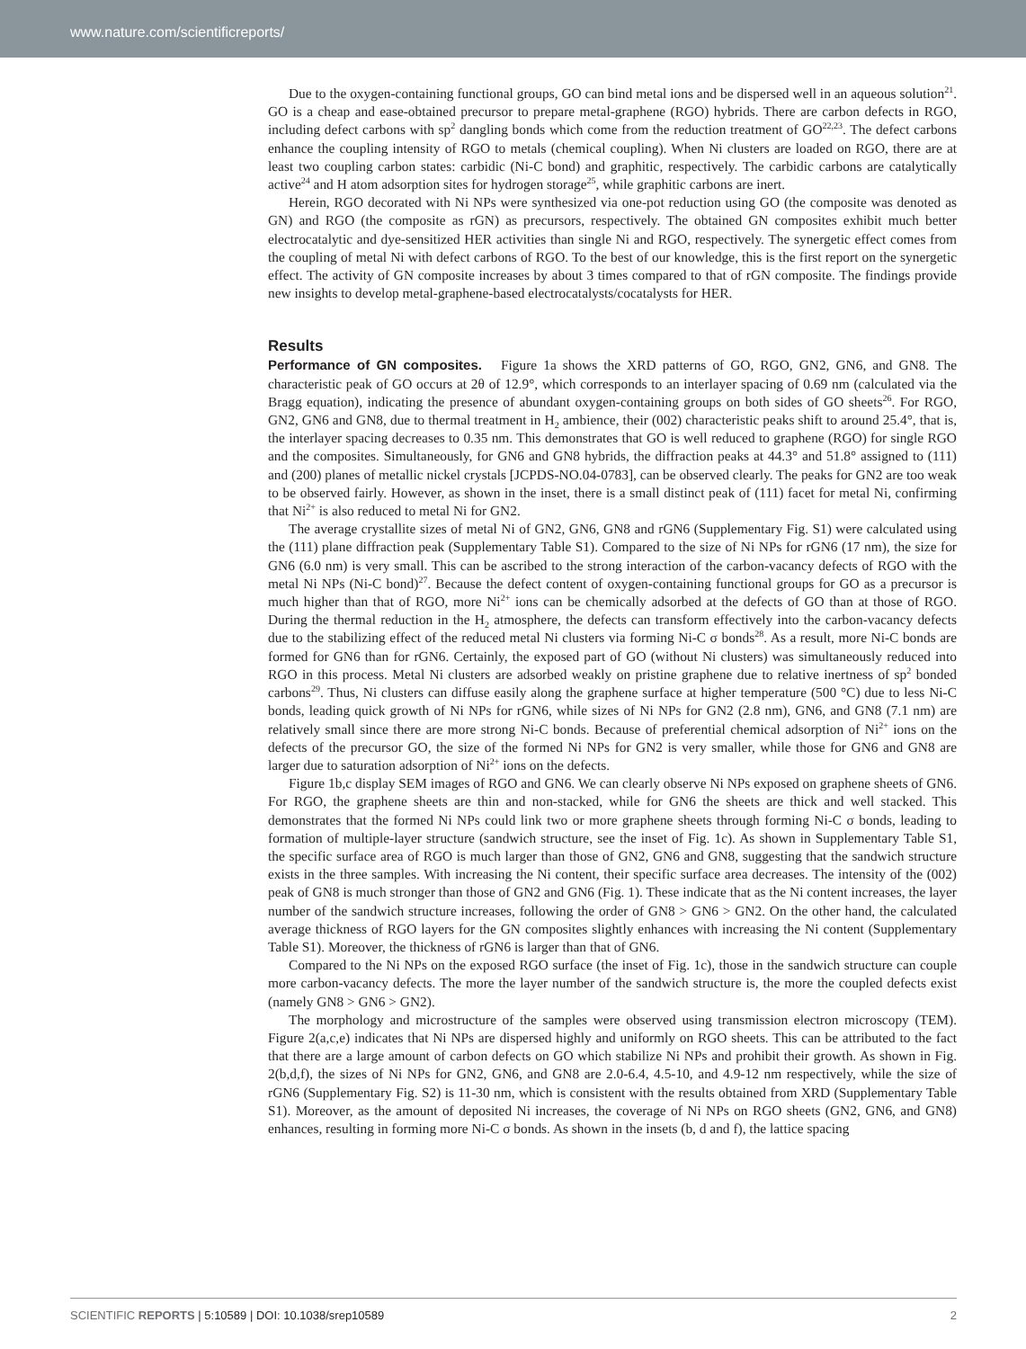www.nature.com/scientificreports/
Due to the oxygen-containing functional groups, GO can bind metal ions and be dispersed well in an aqueous solution<sup>21</sup>. GO is a cheap and ease-obtained precursor to prepare metal-graphene (RGO) hybrids. There are carbon defects in RGO, including defect carbons with sp<sup>2</sup> dangling bonds which come from the reduction treatment of GO<sup>22,23</sup>. The defect carbons enhance the coupling intensity of RGO to metals (chemical coupling). When Ni clusters are loaded on RGO, there are at least two coupling carbon states: carbidic (Ni-C bond) and graphitic, respectively. The carbidic carbons are catalytically active<sup>24</sup> and H atom adsorption sites for hydrogen storage<sup>25</sup>, while graphitic carbons are inert.
Herein, RGO decorated with Ni NPs were synthesized via one-pot reduction using GO (the composite was denoted as GN) and RGO (the composite as rGN) as precursors, respectively. The obtained GN composites exhibit much better electrocatalytic and dye-sensitized HER activities than single Ni and RGO, respectively. The synergetic effect comes from the coupling of metal Ni with defect carbons of RGO. To the best of our knowledge, this is the first report on the synergetic effect. The activity of GN composite increases by about 3 times compared to that of rGN composite. The findings provide new insights to develop metal-graphene-based electrocatalysts/cocatalysts for HER.
Results
Performance of GN composites. Figure 1a shows the XRD patterns of GO, RGO, GN2, GN6, and GN8. The characteristic peak of GO occurs at 2θ of 12.9°, which corresponds to an interlayer spacing of 0.69 nm (calculated via the Bragg equation), indicating the presence of abundant oxygen-containing groups on both sides of GO sheets<sup>26</sup>. For RGO, GN2, GN6 and GN8, due to thermal treatment in H<sub>2</sub> ambience, their (002) characteristic peaks shift to around 25.4°, that is, the interlayer spacing decreases to 0.35 nm. This demonstrates that GO is well reduced to graphene (RGO) for single RGO and the composites. Simultaneously, for GN6 and GN8 hybrids, the diffraction peaks at 44.3° and 51.8° assigned to (111) and (200) planes of metallic nickel crystals [JCPDS-NO.04-0783], can be observed clearly. The peaks for GN2 are too weak to be observed fairly. However, as shown in the inset, there is a small distinct peak of (111) facet for metal Ni, confirming that Ni<sup>2+</sup> is also reduced to metal Ni for GN2.
The average crystallite sizes of metal Ni of GN2, GN6, GN8 and rGN6 (Supplementary Fig. S1) were calculated using the (111) plane diffraction peak (Supplementary Table S1). Compared to the size of Ni NPs for rGN6 (17 nm), the size for GN6 (6.0 nm) is very small. This can be ascribed to the strong interaction of the carbon-vacancy defects of RGO with the metal Ni NPs (Ni-C bond)<sup>27</sup>. Because the defect content of oxygen-containing functional groups for GO as a precursor is much higher than that of RGO, more Ni<sup>2+</sup> ions can be chemically adsorbed at the defects of GO than at those of RGO. During the thermal reduction in the H<sub>2</sub> atmosphere, the defects can transform effectively into the carbon-vacancy defects due to the stabilizing effect of the reduced metal Ni clusters via forming Ni-C σ bonds<sup>28</sup>. As a result, more Ni-C bonds are formed for GN6 than for rGN6. Certainly, the exposed part of GO (without Ni clusters) was simultaneously reduced into RGO in this process. Metal Ni clusters are adsorbed weakly on pristine graphene due to relative inertness of sp<sup>2</sup> bonded carbons<sup>29</sup>. Thus, Ni clusters can diffuse easily along the graphene surface at higher temperature (500 °C) due to less Ni-C bonds, leading quick growth of Ni NPs for rGN6, while sizes of Ni NPs for GN2 (2.8 nm), GN6, and GN8 (7.1 nm) are relatively small since there are more strong Ni-C bonds. Because of preferential chemical adsorption of Ni<sup>2+</sup> ions on the defects of the precursor GO, the size of the formed Ni NPs for GN2 is very smaller, while those for GN6 and GN8 are larger due to saturation adsorption of Ni<sup>2+</sup> ions on the defects.
Figure 1b,c display SEM images of RGO and GN6. We can clearly observe Ni NPs exposed on graphene sheets of GN6. For RGO, the graphene sheets are thin and non-stacked, while for GN6 the sheets are thick and well stacked. This demonstrates that the formed Ni NPs could link two or more graphene sheets through forming Ni-C σ bonds, leading to formation of multiple-layer structure (sandwich structure, see the inset of Fig. 1c). As shown in Supplementary Table S1, the specific surface area of RGO is much larger than those of GN2, GN6 and GN8, suggesting that the sandwich structure exists in the three samples. With increasing the Ni content, their specific surface area decreases. The intensity of the (002) peak of GN8 is much stronger than those of GN2 and GN6 (Fig. 1). These indicate that as the Ni content increases, the layer number of the sandwich structure increases, following the order of GN8 > GN6 > GN2. On the other hand, the calculated average thickness of RGO layers for the GN composites slightly enhances with increasing the Ni content (Supplementary Table S1). Moreover, the thickness of rGN6 is larger than that of GN6.
Compared to the Ni NPs on the exposed RGO surface (the inset of Fig. 1c), those in the sandwich structure can couple more carbon-vacancy defects. The more the layer number of the sandwich structure is, the more the coupled defects exist (namely GN8 > GN6 > GN2).
The morphology and microstructure of the samples were observed using transmission electron microscopy (TEM). Figure 2(a,c,e) indicates that Ni NPs are dispersed highly and uniformly on RGO sheets. This can be attributed to the fact that there are a large amount of carbon defects on GO which stabilize Ni NPs and prohibit their growth. As shown in Fig. 2(b,d,f), the sizes of Ni NPs for GN2, GN6, and GN8 are 2.0-6.4, 4.5-10, and 4.9-12 nm respectively, while the size of rGN6 (Supplementary Fig. S2) is 11-30 nm, which is consistent with the results obtained from XRD (Supplementary Table S1). Moreover, as the amount of deposited Ni increases, the coverage of Ni NPs on RGO sheets (GN2, GN6, and GN8) enhances, resulting in forming more Ni-C σ bonds. As shown in the insets (b, d and f), the lattice spacing
SCIENTIFIC REPORTS | 5:10589 | DOI: 10.1038/srep10589 2